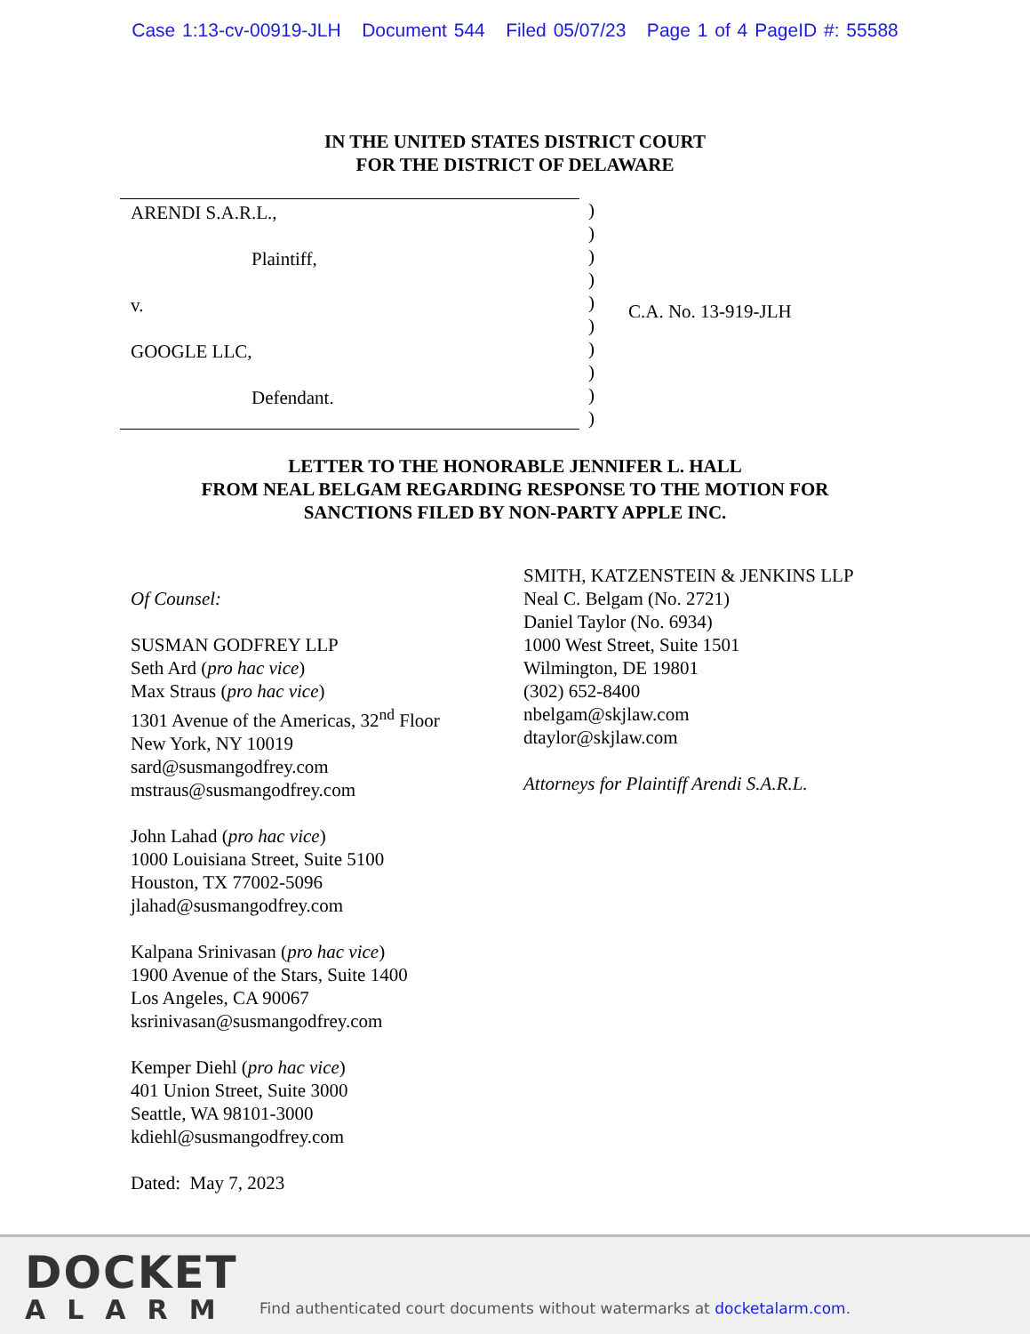Case 1:13-cv-00919-JLH Document 544 Filed 05/07/23 Page 1 of 4 PageID #: 55588
IN THE UNITED STATES DISTRICT COURT
FOR THE DISTRICT OF DELAWARE
ARENDI S.A.R.L.,
Plaintiff,
v.
GOOGLE LLC,
Defendant.
)
)
)
)
)
)
)
)
)
)
C.A. No. 13-919-JLH
LETTER TO THE HONORABLE JENNIFER L. HALL
FROM NEAL BELGAM REGARDING RESPONSE TO THE MOTION FOR
SANCTIONS FILED BY NON-PARTY APPLE INC.
Of Counsel:
SUSMAN GODFREY LLP
Seth Ard (pro hac vice)
Max Straus (pro hac vice)
1301 Avenue of the Americas, 32<sup>nd</sup> Floor
New York, NY 10019
sard@susmangodfrey.com
mstraus@susmangodfrey.com
John Lahad (pro hac vice)
1000 Louisiana Street, Suite 5100
Houston, TX 77002-5096
jlahad@susmangodfrey.com
Kalpana Srinivasan (pro hac vice)
1900 Avenue of the Stars, Suite 1400
Los Angeles, CA 90067
ksrinivasan@susmangodfrey.com
Kemper Diehl (pro hac vice)
401 Union Street, Suite 3000
Seattle, WA 98101-3000
kdiehl@susmangodfrey.com
Dated: May 7, 2023
SMITH, KATZENSTEIN & JENKINS LLP
Neal C. Belgam (No. 2721)
Daniel Taylor (No. 6934)
1000 West Street, Suite 1501
Wilmington, DE 19801
(302) 652-8400
nbelgam@skjlaw.com
dtaylor@skjlaw.com
Attorneys for Plaintiff Arendi S.A.R.L.
DOCKET
ALARM
Find authenticated court documents without watermarks at docketalarm.com.